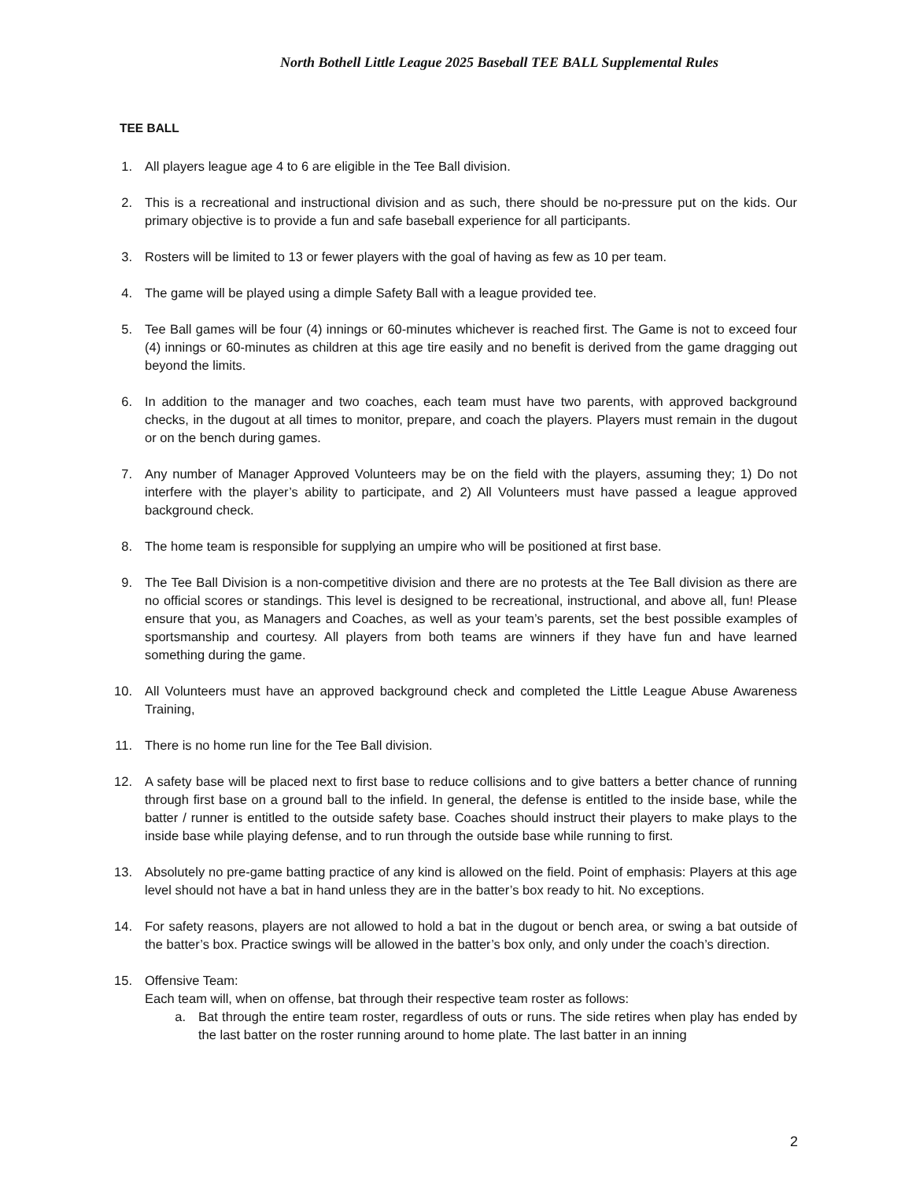North Bothell Little League 2025 Baseball TEE BALL Supplemental Rules
TEE BALL
1. All players league age 4 to 6 are eligible in the Tee Ball division.
2. This is a recreational and instructional division and as such, there should be no-pressure put on the kids. Our primary objective is to provide a fun and safe baseball experience for all participants.
3. Rosters will be limited to 13 or fewer players with the goal of having as few as 10 per team.
4. The game will be played using a dimple Safety Ball with a league provided tee.
5. Tee Ball games will be four (4) innings or 60-minutes whichever is reached first. The Game is not to exceed four (4) innings or 60-minutes as children at this age tire easily and no benefit is derived from the game dragging out beyond the limits.
6. In addition to the manager and two coaches, each team must have two parents, with approved background checks, in the dugout at all times to monitor, prepare, and coach the players. Players must remain in the dugout or on the bench during games.
7. Any number of Manager Approved Volunteers may be on the field with the players, assuming they; 1) Do not interfere with the player’s ability to participate, and 2) All Volunteers must have passed a league approved background check.
8. The home team is responsible for supplying an umpire who will be positioned at first base.
9. The Tee Ball Division is a non-competitive division and there are no protests at the Tee Ball division as there are no official scores or standings. This level is designed to be recreational, instructional, and above all, fun! Please ensure that you, as Managers and Coaches, as well as your team’s parents, set the best possible examples of sportsmanship and courtesy. All players from both teams are winners if they have fun and have learned something during the game.
10. All Volunteers must have an approved background check and completed the Little League Abuse Awareness Training,
11. There is no home run line for the Tee Ball division.
12. A safety base will be placed next to first base to reduce collisions and to give batters a better chance of running through first base on a ground ball to the infield. In general, the defense is entitled to the inside base, while the batter / runner is entitled to the outside safety base. Coaches should instruct their players to make plays to the inside base while playing defense, and to run through the outside base while running to first.
13. Absolutely no pre-game batting practice of any kind is allowed on the field. Point of emphasis: Players at this age level should not have a bat in hand unless they are in the batter’s box ready to hit. No exceptions.
14. For safety reasons, players are not allowed to hold a bat in the dugout or bench area, or swing a bat outside of the batter’s box. Practice swings will be allowed in the batter’s box only, and only under the coach’s direction.
15. Offensive Team:
Each team will, when on offense, bat through their respective team roster as follows:
a. Bat through the entire team roster, regardless of outs or runs. The side retires when play has ended by the last batter on the roster running around to home plate. The last batter in an inning
2